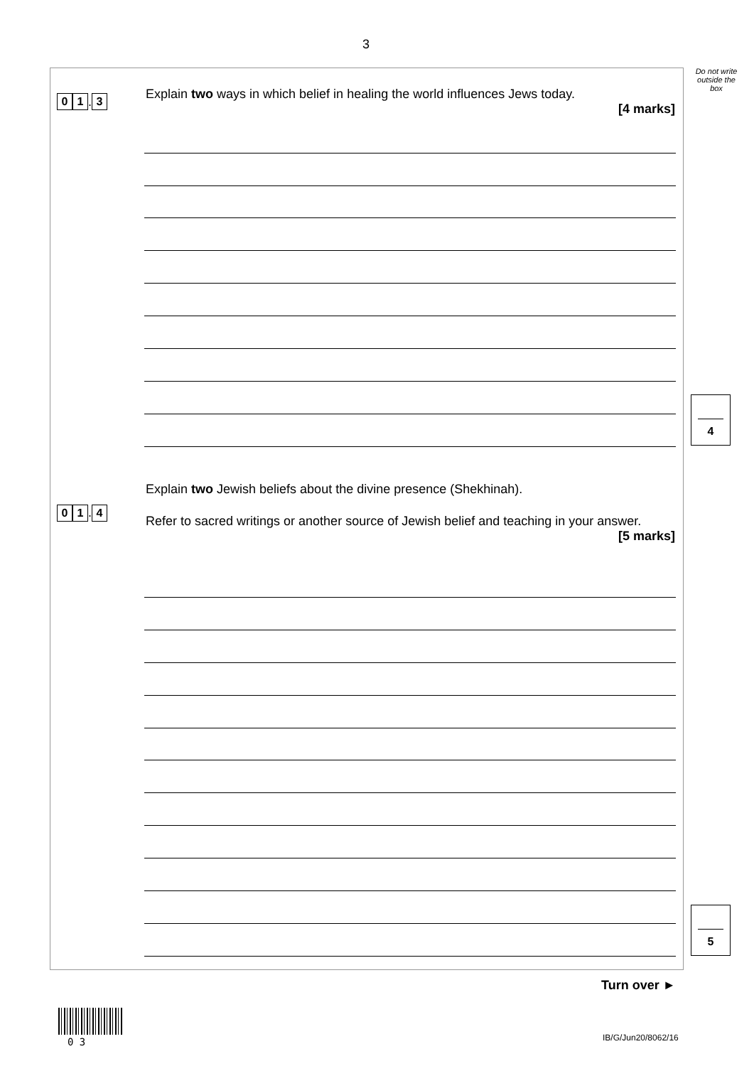3
Do not write outside the box
0 1. 3
Explain two ways in which belief in healing the world influences Jews today.
[4 marks]
4
0 1. 4
Explain two Jewish beliefs about the divine presence (Shekhinah).
Refer to sacred writings or another source of Jewish belief and teaching in your answer.
[5 marks]
5
Turn over ►
0 3 IB/G/Jun20/8062/16